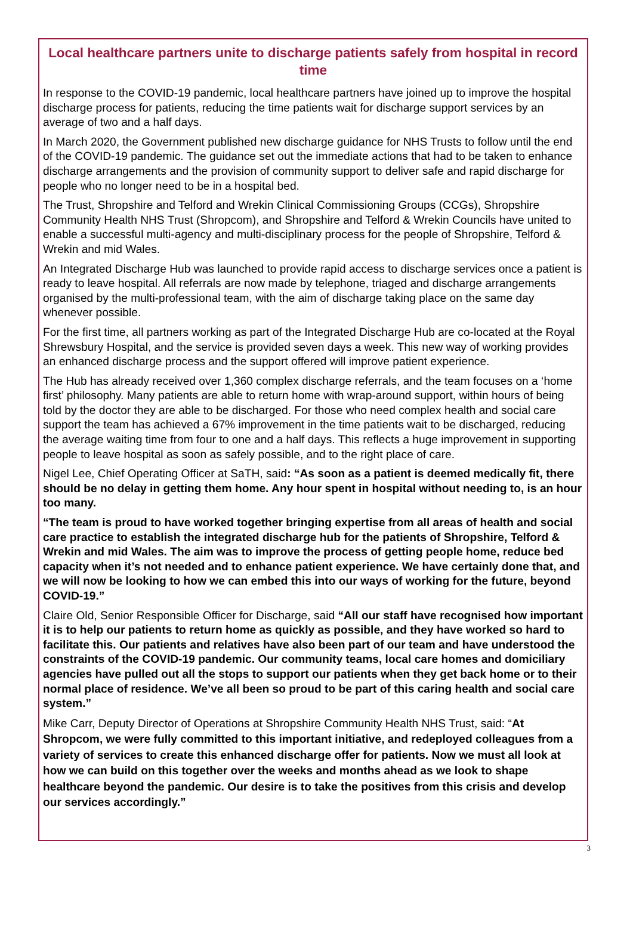Local healthcare partners unite to discharge patients safely from hospital in record time
In response to the COVID-19 pandemic, local healthcare partners have joined up to improve the hospital discharge process for patients, reducing the time patients wait for discharge support services by an average of two and a half days.
In March 2020, the Government published new discharge guidance for NHS Trusts to follow until the end of the COVID-19 pandemic. The guidance set out the immediate actions that had to be taken to enhance discharge arrangements and the provision of community support to deliver safe and rapid discharge for people who no longer need to be in a hospital bed.
The Trust, Shropshire and Telford and Wrekin Clinical Commissioning Groups (CCGs), Shropshire Community Health NHS Trust (Shropcom), and Shropshire and Telford & Wrekin Councils have united to enable a successful multi-agency and multi-disciplinary process for the people of Shropshire, Telford & Wrekin and mid Wales.
An Integrated Discharge Hub was launched to provide rapid access to discharge services once a patient is ready to leave hospital. All referrals are now made by telephone, triaged and discharge arrangements organised by the multi-professional team, with the aim of discharge taking place on the same day whenever possible.
For the first time, all partners working as part of the Integrated Discharge Hub are co-located at the Royal Shrewsbury Hospital, and the service is provided seven days a week. This new way of working provides an enhanced discharge process and the support offered will improve patient experience.
The Hub has already received over 1,360 complex discharge referrals, and the team focuses on a ‘home first’ philosophy. Many patients are able to return home with wrap-around support, within hours of being told by the doctor they are able to be discharged. For those who need complex health and social care support the team has achieved a 67% improvement in the time patients wait to be discharged, reducing the average waiting time from four to one and a half days. This reflects a huge improvement in supporting people to leave hospital as soon as safely possible, and to the right place of care.
Nigel Lee, Chief Operating Officer at SaTH, said: “As soon as a patient is deemed medically fit, there should be no delay in getting them home. Any hour spent in hospital without needing to, is an hour too many.
“The team is proud to have worked together bringing expertise from all areas of health and social care practice to establish the integrated discharge hub for the patients of Shropshire, Telford & Wrekin and mid Wales. The aim was to improve the process of getting people home, reduce bed capacity when it’s not needed and to enhance patient experience. We have certainly done that, and we will now be looking to how we can embed this into our ways of working for the future, beyond COVID-19.”
Claire Old, Senior Responsible Officer for Discharge, said “All our staff have recognised how important it is to help our patients to return home as quickly as possible, and they have worked so hard to facilitate this. Our patients and relatives have also been part of our team and have understood the constraints of the COVID-19 pandemic. Our community teams, local care homes and domiciliary agencies have pulled out all the stops to support our patients when they get back home or to their normal place of residence. We’ve all been so proud to be part of this caring health and social care system.”
Mike Carr, Deputy Director of Operations at Shropshire Community Health NHS Trust, said: “At Shropcom, we were fully committed to this important initiative, and redeployed colleagues from a variety of services to create this enhanced discharge offer for patients. Now we must all look at how we can build on this together over the weeks and months ahead as we look to shape healthcare beyond the pandemic. Our desire is to take the positives from this crisis and develop our services accordingly.”
3